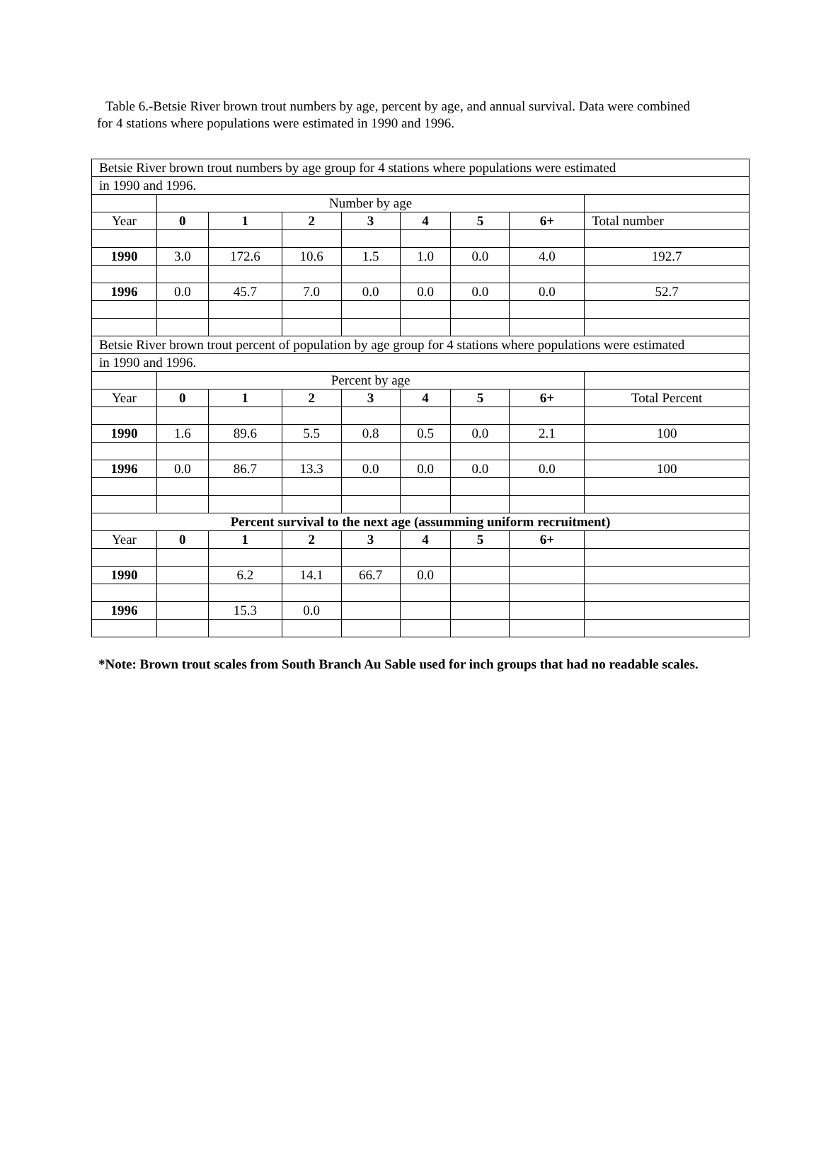Table 6.-Betsie River brown trout numbers by age, percent by age, and annual survival. Data were combined for 4 stations where populations were estimated in 1990 and 1996.
| Betsie River brown trout numbers by age group for 4 stations where populations were estimated | | | | | | | | |
| in 1990 and 1996. | | | | | | | | |
| | Number by age | | | | | | | |
| Year | 0 | 1 | 2 | 3 | 4 | 5 | 6+ | Total number |
| 1990 | 3.0 | 172.6 | 10.6 | 1.5 | 1.0 | 0.0 | 4.0 | 192.7 |
| 1996 | 0.0 | 45.7 | 7.0 | 0.0 | 0.0 | 0.0 | 0.0 | 52.7 |
| Betsie River brown trout percent of population by age group for 4 stations where populations were estimated | | | | | | | | |
| in 1990 and 1996. | | | | | | | | |
| | Percent by age | | | | | | | |
| Year | 0 | 1 | 2 | 3 | 4 | 5 | 6+ | Total Percent |
| 1990 | 1.6 | 89.6 | 5.5 | 0.8 | 0.5 | 0.0 | 2.1 | 100 |
| 1996 | 0.0 | 86.7 | 13.3 | 0.0 | 0.0 | 0.0 | 0.0 | 100 |
| Percent survival to the next age (assumming uniform recruitment) | | | | | | | | |
| Year | 0 | 1 | 2 | 3 | 4 | 5 | 6+ | |
| 1990 | | 6.2 | 14.1 | 66.7 | 0.0 | | | |
| 1996 | | 15.3 | 0.0 | | | | | |
*Note: Brown trout scales from South Branch Au Sable used for inch groups that had no readable scales.